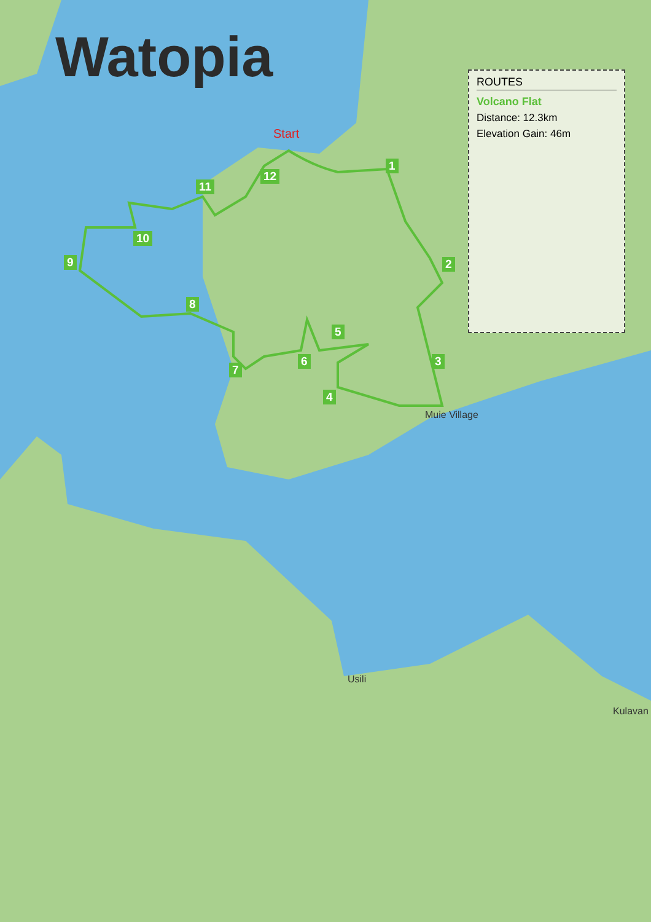Watopia
ROUTES
Volcano Flat
Distance: 12.3km
Elevation Gain: 46m
Start
1
2
3
4
5
6
7
8
9
10
11
12
Muie Village
Usili
Kulavan